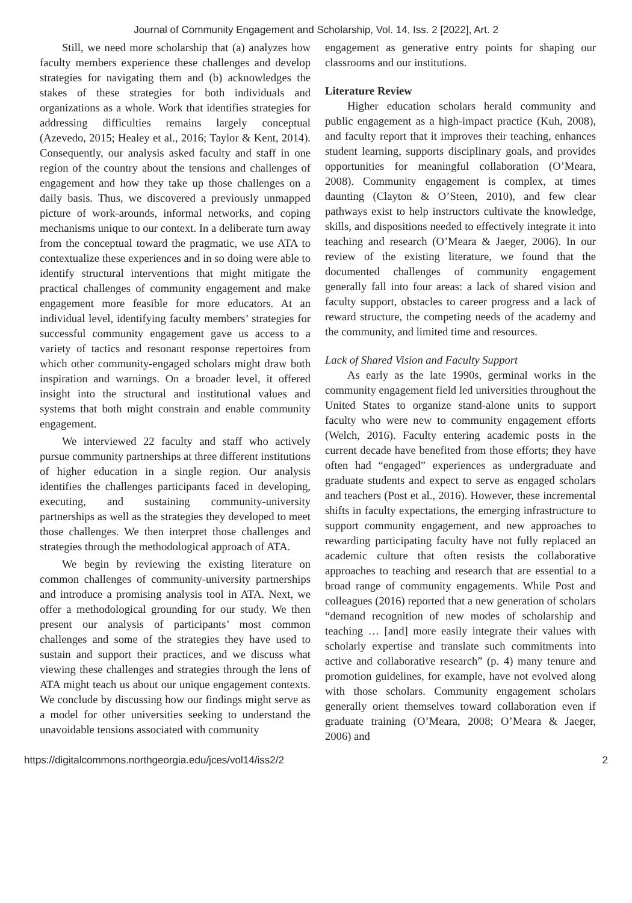Journal of Community Engagement and Scholarship, Vol. 14, Iss. 2 [2022], Art. 2
Still, we need more scholarship that (a) analyzes how faculty members experience these challenges and develop strategies for navigating them and (b) acknowledges the stakes of these strategies for both individuals and organizations as a whole. Work that identifies strategies for addressing difficulties remains largely conceptual (Azevedo, 2015; Healey et al., 2016; Taylor & Kent, 2014). Consequently, our analysis asked faculty and staff in one region of the country about the tensions and challenges of engagement and how they take up those challenges on a daily basis. Thus, we discovered a previously unmapped picture of work-arounds, informal networks, and coping mechanisms unique to our context. In a deliberate turn away from the conceptual toward the pragmatic, we use ATA to contextualize these experiences and in so doing were able to identify structural interventions that might mitigate the practical challenges of community engagement and make engagement more feasible for more educators. At an individual level, identifying faculty members’ strategies for successful community engagement gave us access to a variety of tactics and resonant response repertoires from which other community-engaged scholars might draw both inspiration and warnings. On a broader level, it offered insight into the structural and institutional values and systems that both might constrain and enable community engagement.
We interviewed 22 faculty and staff who actively pursue community partnerships at three different institutions of higher education in a single region. Our analysis identifies the challenges participants faced in developing, executing, and sustaining community-university partnerships as well as the strategies they developed to meet those challenges. We then interpret those challenges and strategies through the methodological approach of ATA.
We begin by reviewing the existing literature on common challenges of community-university partnerships and introduce a promising analysis tool in ATA. Next, we offer a methodological grounding for our study. We then present our analysis of participants’ most common challenges and some of the strategies they have used to sustain and support their practices, and we discuss what viewing these challenges and strategies through the lens of ATA might teach us about our unique engagement contexts. We conclude by discussing how our findings might serve as a model for other universities seeking to understand the unavoidable tensions associated with community
engagement as generative entry points for shaping our classrooms and our institutions.
Literature Review
Higher education scholars herald community and public engagement as a high-impact practice (Kuh, 2008), and faculty report that it improves their teaching, enhances student learning, supports disciplinary goals, and provides opportunities for meaningful collaboration (O’Meara, 2008). Community engagement is complex, at times daunting (Clayton & O’Steen, 2010), and few clear pathways exist to help instructors cultivate the knowledge, skills, and dispositions needed to effectively integrate it into teaching and research (O’Meara & Jaeger, 2006). In our review of the existing literature, we found that the documented challenges of community engagement generally fall into four areas: a lack of shared vision and faculty support, obstacles to career progress and a lack of reward structure, the competing needs of the academy and the community, and limited time and resources.
Lack of Shared Vision and Faculty Support
As early as the late 1990s, germinal works in the community engagement field led universities throughout the United States to organize stand-alone units to support faculty who were new to community engagement efforts (Welch, 2016). Faculty entering academic posts in the current decade have benefited from those efforts; they have often had “engaged” experiences as undergraduate and graduate students and expect to serve as engaged scholars and teachers (Post et al., 2016). However, these incremental shifts in faculty expectations, the emerging infrastructure to support community engagement, and new approaches to rewarding participating faculty have not fully replaced an academic culture that often resists the collaborative approaches to teaching and research that are essential to a broad range of community engagements. While Post and colleagues (2016) reported that a new generation of scholars “demand recognition of new modes of scholarship and teaching … [and] more easily integrate their values with scholarly expertise and translate such commitments into active and collaborative research” (p. 4) many tenure and promotion guidelines, for example, have not evolved along with those scholars. Community engagement scholars generally orient themselves toward collaboration even if graduate training (O’Meara, 2008; O’Meara & Jaeger, 2006) and
https://digitalcommons.northgeorgia.edu/jces/vol14/iss2/2 2